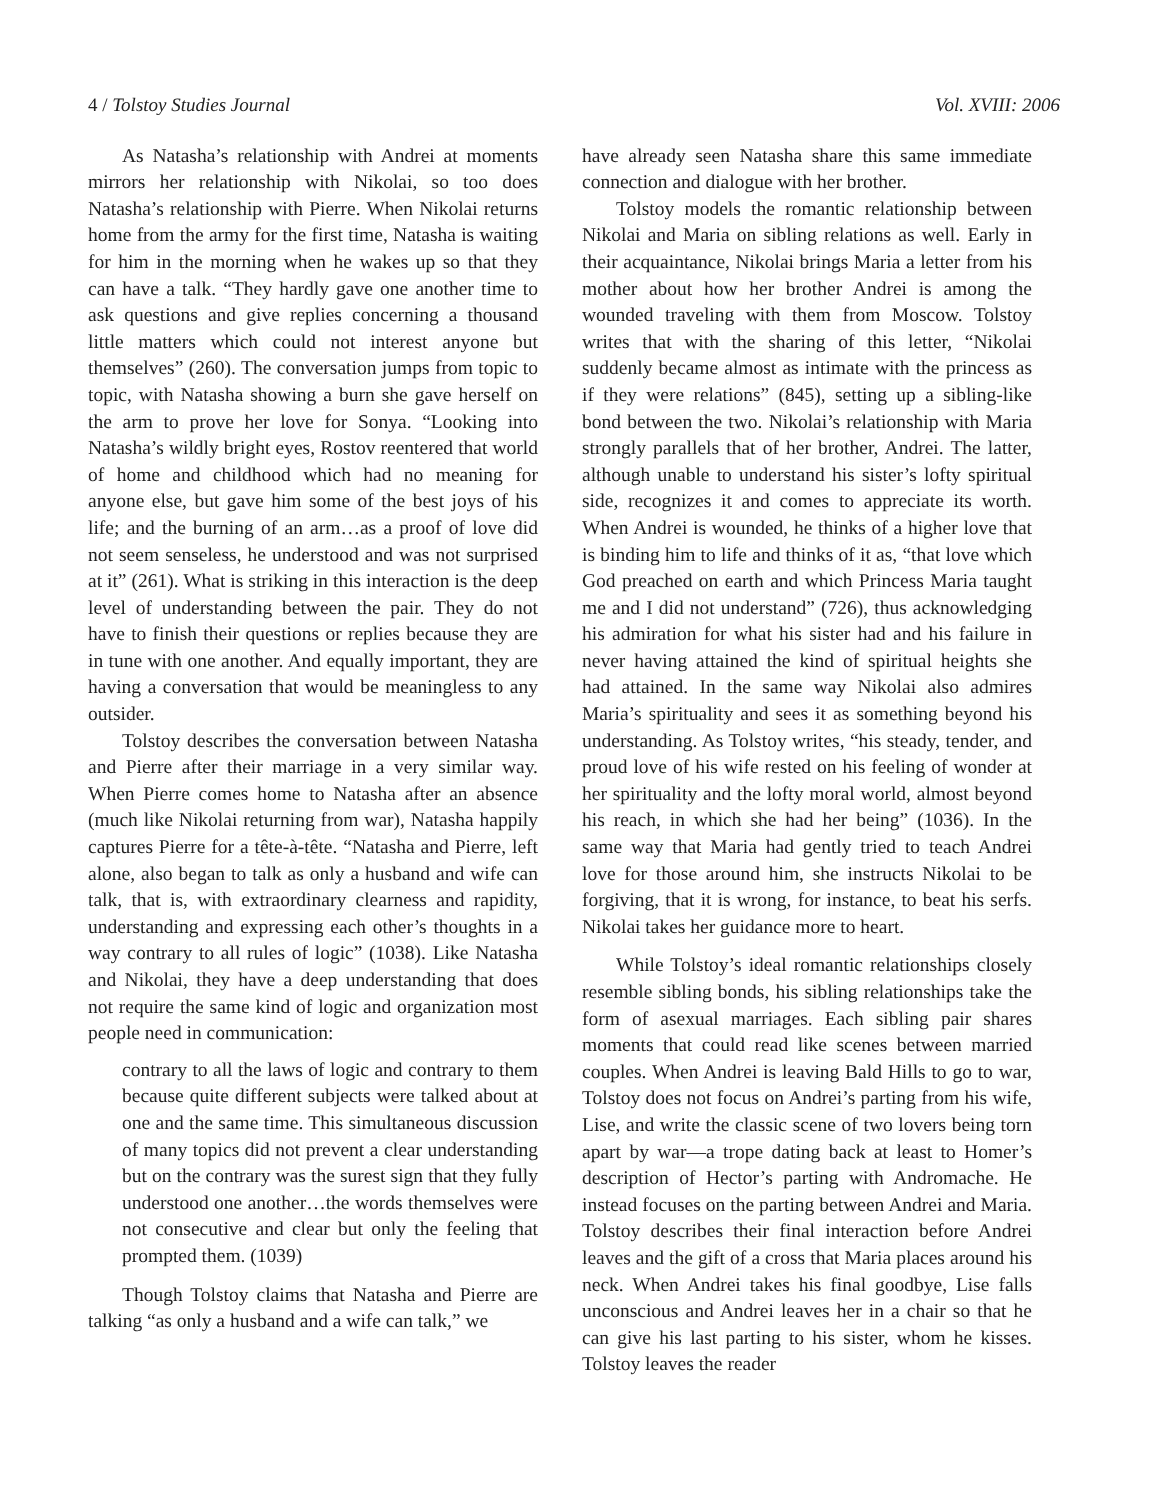4 / Tolstoy Studies Journal Vol. XVIII: 2006
As Natasha’s relationship with Andrei at moments mirrors her relationship with Nikolai, so too does Natasha’s relationship with Pierre. When Nikolai returns home from the army for the first time, Natasha is waiting for him in the morning when he wakes up so that they can have a talk. “They hardly gave one another time to ask questions and give replies concerning a thousand little matters which could not interest anyone but themselves” (260). The conversation jumps from topic to topic, with Natasha showing a burn she gave herself on the arm to prove her love for Sonya. “Looking into Natasha’s wildly bright eyes, Rostov reentered that world of home and childhood which had no meaning for anyone else, but gave him some of the best joys of his life; and the burning of an arm…as a proof of love did not seem senseless, he understood and was not surprised at it” (261). What is striking in this interaction is the deep level of understanding between the pair. They do not have to finish their questions or replies because they are in tune with one another. And equally important, they are having a conversation that would be meaningless to any outsider.
Tolstoy describes the conversation between Natasha and Pierre after their marriage in a very similar way. When Pierre comes home to Natasha after an absence (much like Nikolai returning from war), Natasha happily captures Pierre for a tête-à-tête. “Natasha and Pierre, left alone, also began to talk as only a husband and wife can talk, that is, with extraordinary clearness and rapidity, understanding and expressing each other’s thoughts in a way contrary to all rules of logic” (1038). Like Natasha and Nikolai, they have a deep understanding that does not require the same kind of logic and organization most people need in communication:
contrary to all the laws of logic and contrary to them because quite different subjects were talked about at one and the same time. This simultaneous discussion of many topics did not prevent a clear understanding but on the contrary was the surest sign that they fully understood one another…the words themselves were not consecutive and clear but only the feeling that prompted them. (1039)
Though Tolstoy claims that Natasha and Pierre are talking “as only a husband and a wife can talk,” we
have already seen Natasha share this same immediate connection and dialogue with her brother.
Tolstoy models the romantic relationship between Nikolai and Maria on sibling relations as well. Early in their acquaintance, Nikolai brings Maria a letter from his mother about how her brother Andrei is among the wounded traveling with them from Moscow. Tolstoy writes that with the sharing of this letter, “Nikolai suddenly became almost as intimate with the princess as if they were relations” (845), setting up a sibling-like bond between the two. Nikolai’s relationship with Maria strongly parallels that of her brother, Andrei. The latter, although unable to understand his sister’s lofty spiritual side, recognizes it and comes to appreciate its worth. When Andrei is wounded, he thinks of a higher love that is binding him to life and thinks of it as, “that love which God preached on earth and which Princess Maria taught me and I did not understand” (726), thus acknowledging his admiration for what his sister had and his failure in never having attained the kind of spiritual heights she had attained. In the same way Nikolai also admires Maria’s spirituality and sees it as something beyond his understanding. As Tolstoy writes, “his steady, tender, and proud love of his wife rested on his feeling of wonder at her spirituality and the lofty moral world, almost beyond his reach, in which she had her being” (1036). In the same way that Maria had gently tried to teach Andrei love for those around him, she instructs Nikolai to be forgiving, that it is wrong, for instance, to beat his serfs. Nikolai takes her guidance more to heart.
While Tolstoy’s ideal romantic relationships closely resemble sibling bonds, his sibling relationships take the form of asexual marriages. Each sibling pair shares moments that could read like scenes between married couples. When Andrei is leaving Bald Hills to go to war, Tolstoy does not focus on Andrei’s parting from his wife, Lise, and write the classic scene of two lovers being torn apart by war—a trope dating back at least to Homer’s description of Hector’s parting with Andromache. He instead focuses on the parting between Andrei and Maria. Tolstoy describes their final interaction before Andrei leaves and the gift of a cross that Maria places around his neck. When Andrei takes his final goodbye, Lise falls unconscious and Andrei leaves her in a chair so that he can give his last parting to his sister, whom he kisses. Tolstoy leaves the reader